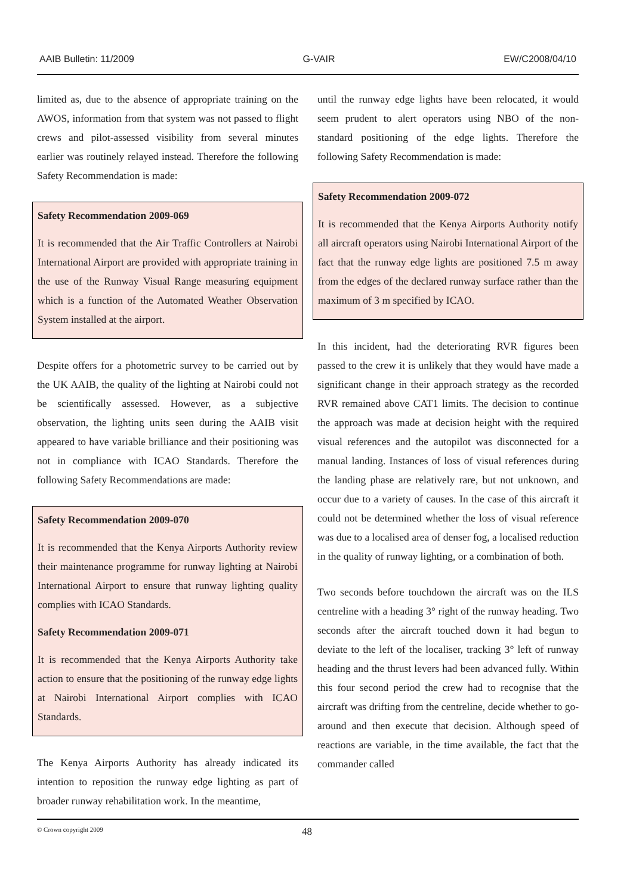AAIB Bulletin: 11/2009 G-VAIR EW/C2008/04/10
limited as, due to the absence of appropriate training on the AWOS, information from that system was not passed to flight crews and pilot-assessed visibility from several minutes earlier was routinely relayed instead. Therefore the following Safety Recommendation is made:
Safety Recommendation 2009-069
It is recommended that the Air Traffic Controllers at Nairobi International Airport are provided with appropriate training in the use of the Runway Visual Range measuring equipment which is a function of the Automated Weather Observation System installed at the airport.
Despite offers for a photometric survey to be carried out by the UK AAIB, the quality of the lighting at Nairobi could not be scientifically assessed. However, as a subjective observation, the lighting units seen during the AAIB visit appeared to have variable brilliance and their positioning was not in compliance with ICAO Standards. Therefore the following Safety Recommendations are made:
Safety Recommendation 2009-070
It is recommended that the Kenya Airports Authority review their maintenance programme for runway lighting at Nairobi International Airport to ensure that runway lighting quality complies with ICAO Standards.
Safety Recommendation 2009-071
It is recommended that the Kenya Airports Authority take action to ensure that the positioning of the runway edge lights at Nairobi International Airport complies with ICAO Standards.
The Kenya Airports Authority has already indicated its intention to reposition the runway edge lighting as part of broader runway rehabilitation work. In the meantime,
until the runway edge lights have been relocated, it would seem prudent to alert operators using NBO of the non-standard positioning of the edge lights. Therefore the following Safety Recommendation is made:
Safety Recommendation 2009-072
It is recommended that the Kenya Airports Authority notify all aircraft operators using Nairobi International Airport of the fact that the runway edge lights are positioned 7.5 m away from the edges of the declared runway surface rather than the maximum of 3 m specified by ICAO.
In this incident, had the deteriorating RVR figures been passed to the crew it is unlikely that they would have made a significant change in their approach strategy as the recorded RVR remained above CAT1 limits. The decision to continue the approach was made at decision height with the required visual references and the autopilot was disconnected for a manual landing. Instances of loss of visual references during the landing phase are relatively rare, but not unknown, and occur due to a variety of causes. In the case of this aircraft it could not be determined whether the loss of visual reference was due to a localised area of denser fog, a localised reduction in the quality of runway lighting, or a combination of both.
Two seconds before touchdown the aircraft was on the ILS centreline with a heading 3° right of the runway heading. Two seconds after the aircraft touched down it had begun to deviate to the left of the localiser, tracking 3° left of runway heading and the thrust levers had been advanced fully. Within this four second period the crew had to recognise that the aircraft was drifting from the centreline, decide whether to go-around and then execute that decision. Although speed of reactions are variable, in the time available, the fact that the commander called
© Crown copyright 2009 48